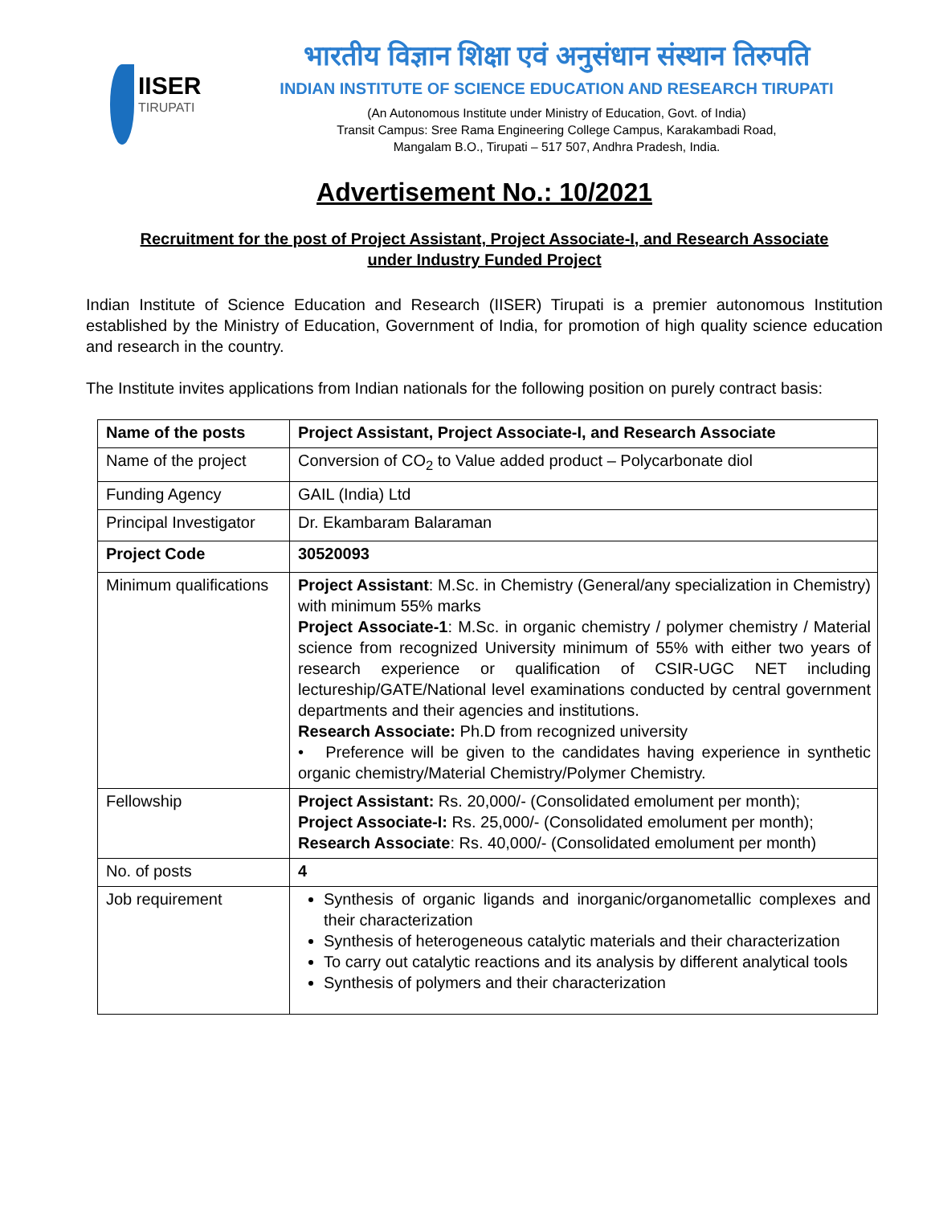IISER
TIRUPATI
भारतीय विज्ञान शिक्षा एवं अनुसंधान संस्थान तिरुपति
INDIAN INSTITUTE OF SCIENCE EDUCATION AND RESEARCH TIRUPATI
(An Autonomous Institute under Ministry of Education, Govt. of India)
Transit Campus: Sree Rama Engineering College Campus, Karakambadi Road,
Mangalam B.O., Tirupati – 517 507, Andhra Pradesh, India.
Advertisement No.: 10/2021
Recruitment for the post of Project Assistant, Project Associate-I, and Research Associate
under Industry Funded Project
Indian Institute of Science Education and Research (IISER) Tirupati is a premier autonomous Institution established by the Ministry of Education, Government of India, for promotion of high quality science education and research in the country.
The Institute invites applications from Indian nationals for the following position on purely contract basis:
| Name of the posts | Project Assistant, Project Associate-I, and Research Associate |
| Name of the project | Conversion of CO<sub>2</sub> to Value added product – Polycarbonate diol |
| Funding Agency | GAIL (India) Ltd |
| Principal Investigator | Dr. Ekambaram Balaraman |
| Project Code | 30520093 |
| Minimum qualifications | Project Assistant : M.Sc. in Chemistry (General/any specialization in Chemistry) with minimum 55% marks Project Associate-1 : M.Sc. in organic chemistry / polymer chemistry / Material science from recognized University minimum of 55% with either two years of research experience or qualification of CSIR-UGC NET including lectureship/GATE/National level examinations conducted by central government departments and their agencies and institutions. Research Associate: Ph.D from recognized university • Preference will be given to the candidates having experience in synthetic organic chemistry/Material Chemistry/Polymer Chemistry. |
| Fellowship | Project Assistant: Rs. 20,000/- (Consolidated emolument per month); Project Associate-I: Rs. 25,000/- (Consolidated emolument per month); Research Associate : Rs. 40,000/- (Consolidated emolument per month) |
| No. of posts | 4 |
| Job requirement | Synthesis of organic ligands and inorganic/organometallic complexes and their characterization Synthesis of heterogeneous catalytic materials and their characterization To carry out catalytic reactions and its analysis by different analytical tools Synthesis of polymers and their characterization |